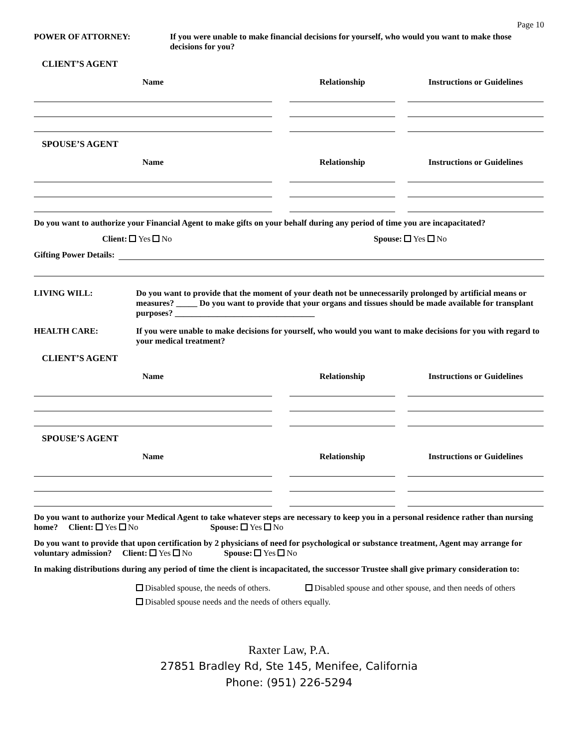Page 10
POWER OF ATTORNEY: If you were unable to make financial decisions for yourself, who would you want to make those decisions for you?
CLIENT’S AGENT
Name Relationship Instructions or Guidelines
SPOUSE’S AGENT
Name Relationship Instructions or Guidelines
Do you want to authorize your Financial Agent to make gifts on your behalf during any period of time you are incapacitated?
Client: Yes No Spouse: Yes No
Gifting Power Details:
LIVING WILL: Do you want to provide that the moment of your death not be unnecessarily prolonged by artificial means or measures? _____ Do you want to provide that your organs and tissues should be made available for transplant purposes? _________________________________
HEALTH CARE: If you were unable to make decisions for yourself, who would you want to make decisions for you with regard to your medical treatment?
CLIENT’S AGENT
Name Relationship Instructions or Guidelines
SPOUSE’S AGENT
Name Relationship Instructions or Guidelines
Do you want to authorize your Medical Agent to take whatever steps are necessary to keep you in a personal residence rather than nursing home? Client: Yes No Spouse: Yes No
Do you want to provide that upon certification by 2 physicians of need for psychological or substance treatment, Agent may arrange for voluntary admission? Client: Yes No Spouse: Yes No
In making distributions during any period of time the client is incapacitated, the successor Trustee shall give primary consideration to:
Disabled spouse, the needs of others. Disabled spouse and other spouse, and then needs of others
Disabled spouse needs and the needs of others equally.
Raxter Law, P.A.
27851 Bradley Rd, Ste 145, Menifee, California
Phone: (951) 226-5294